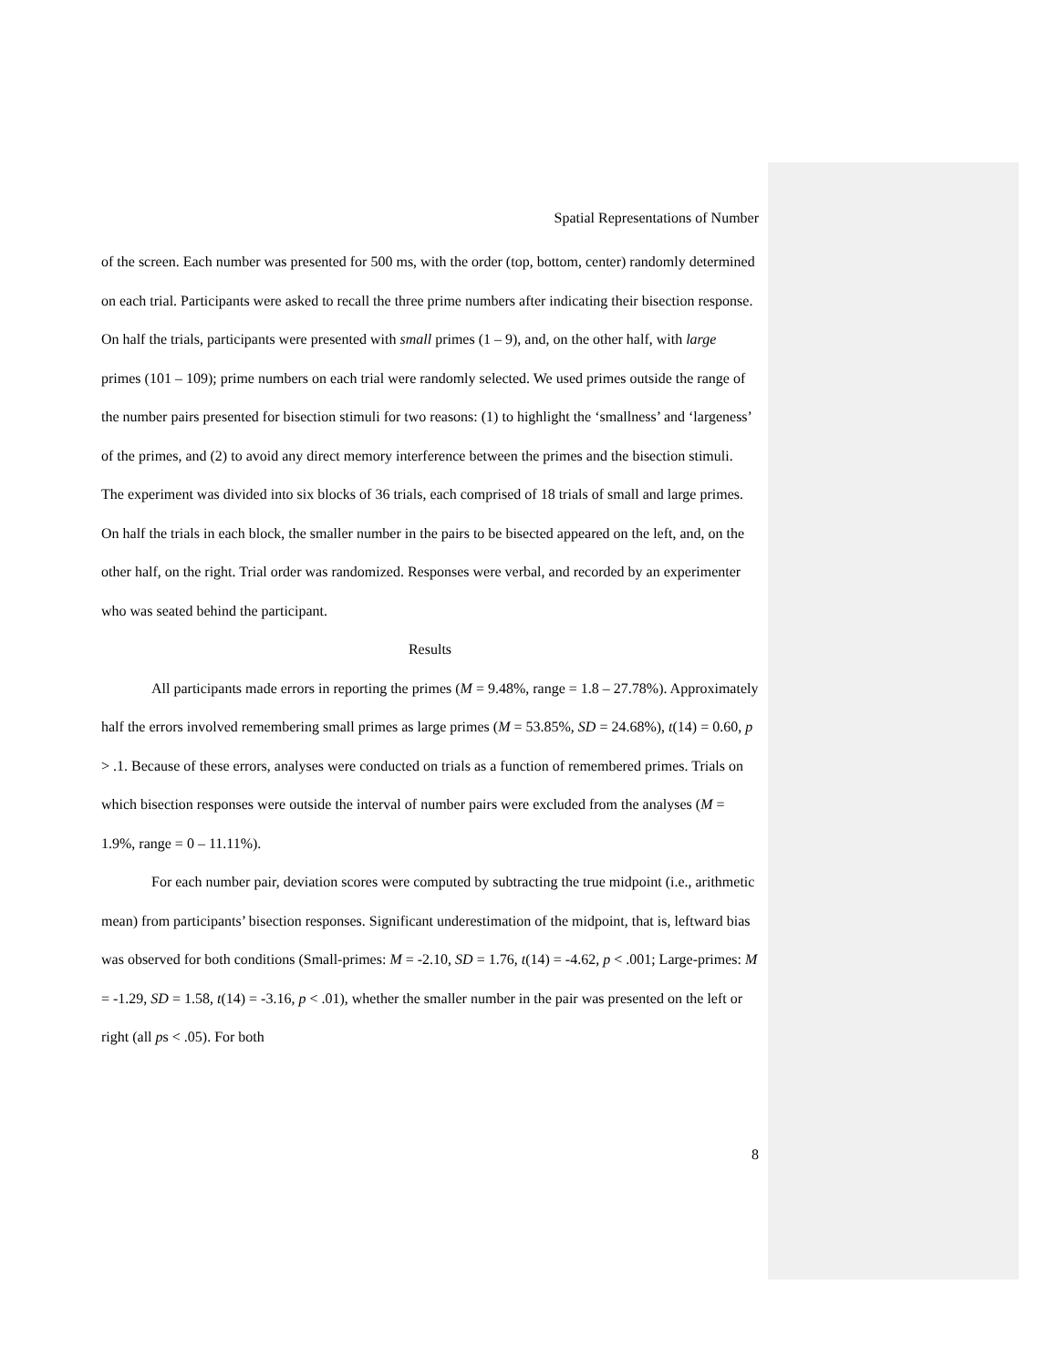Spatial Representations of Number
of the screen. Each number was presented for 500 ms, with the order (top, bottom, center) randomly determined on each trial. Participants were asked to recall the three prime numbers after indicating their bisection response. On half the trials, participants were presented with small primes (1 – 9), and, on the other half, with large primes (101 – 109); prime numbers on each trial were randomly selected. We used primes outside the range of the number pairs presented for bisection stimuli for two reasons: (1) to highlight the ‘smallness’ and ‘largeness’ of the primes, and (2) to avoid any direct memory interference between the primes and the bisection stimuli. The experiment was divided into six blocks of 36 trials, each comprised of 18 trials of small and large primes. On half the trials in each block, the smaller number in the pairs to be bisected appeared on the left, and, on the other half, on the right. Trial order was randomized. Responses were verbal, and recorded by an experimenter who was seated behind the participant.
Results
All participants made errors in reporting the primes (M = 9.48%, range = 1.8 – 27.78%). Approximately half the errors involved remembering small primes as large primes (M = 53.85%, SD = 24.68%), t(14) = 0.60, p > .1. Because of these errors, analyses were conducted on trials as a function of remembered primes. Trials on which bisection responses were outside the interval of number pairs were excluded from the analyses (M = 1.9%, range = 0 – 11.11%).
For each number pair, deviation scores were computed by subtracting the true midpoint (i.e., arithmetic mean) from participants’ bisection responses. Significant underestimation of the midpoint, that is, leftward bias was observed for both conditions (Small-primes: M = -2.10, SD = 1.76, t(14) = -4.62, p < .001; Large-primes: M = -1.29, SD = 1.58, t(14) = -3.16, p < .01), whether the smaller number in the pair was presented on the left or right (all ps < .05). For both
8